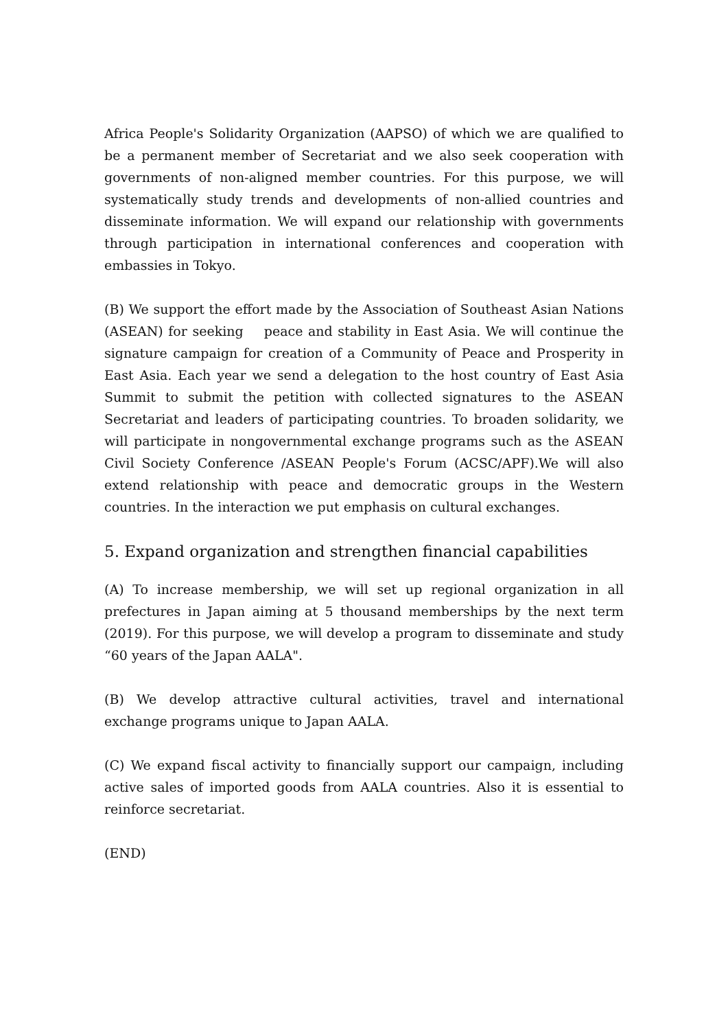Africa People's Solidarity Organization (AAPSO) of which we are qualified to be a permanent member of Secretariat and we also seek cooperation with governments of non-aligned member countries. For this purpose, we will systematically study trends and developments of non-allied countries and disseminate information. We will expand our relationship with governments through participation in international conferences and cooperation with embassies in Tokyo.
(B) We support the effort made by the Association of Southeast Asian Nations (ASEAN) for seeking peace and stability in East Asia. We will continue the signature campaign for creation of a Community of Peace and Prosperity in East Asia. Each year we send a delegation to the host country of East Asia Summit to submit the petition with collected signatures to the ASEAN Secretariat and leaders of participating countries. To broaden solidarity, we will participate in nongovernmental exchange programs such as the ASEAN Civil Society Conference /ASEAN People's Forum (ACSC/APF).We will also extend relationship with peace and democratic groups in the Western countries. In the interaction we put emphasis on cultural exchanges.
5. Expand organization and strengthen financial capabilities
(A) To increase membership, we will set up regional organization in all prefectures in Japan aiming at 5 thousand memberships by the next term (2019). For this purpose, we will develop a program to disseminate and study “60 years of the Japan AALA".
(B) We develop attractive cultural activities, travel and international exchange programs unique to Japan AALA.
(C) We expand fiscal activity to financially support our campaign, including active sales of imported goods from AALA countries. Also it is essential to reinforce secretariat.
(END)